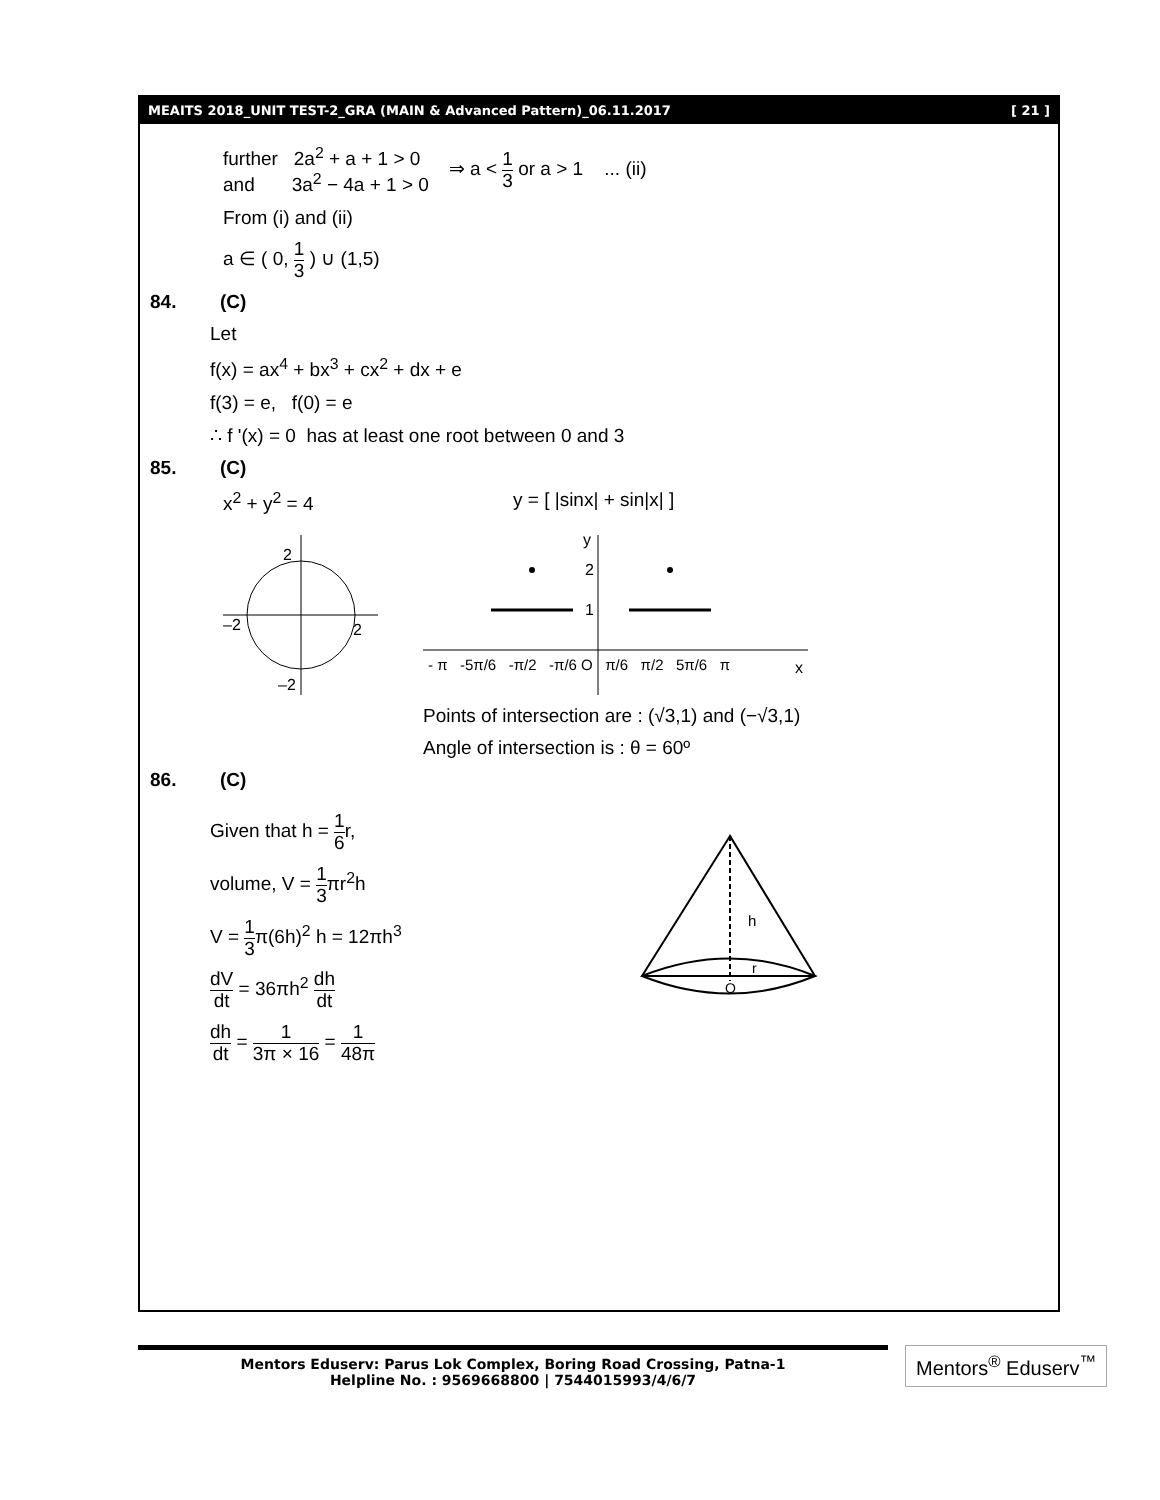MEAITS 2018_UNIT TEST-2_GRA (MAIN & Advanced Pattern)_06.11.2017 [ 21 ]
further 2a<sup>2</sup> + a + 1 > 0
and 3a<sup>2</sup> − 4a + 1 > 0
⇒ a < 1 3 or a > 1 ... (ii)
From (i) and (ii)
a ∈ ( 0, 1 3 ) ∪ (1,5)
84. (C)
Let
f(x) = ax<sup>4</sup> + bx<sup>3</sup> + cx<sup>2</sup> + dx + e
f(3) = e, f(0) = e
∴ f '(x) = 0 has at least one root between 0 and 3
85. (C)
x<sup>2</sup> + y<sup>2</sup> = 4 y = [ |sinx| + sin|x| ]
2
–2
2
–2
y
2
1
- π -5π/6 -π/2 -π/6 O π/6 π/2 5π/6 π
x
Points of intersection are : (√3,1) and (−√3,1)
Angle of intersection is : θ = 60º
86. (C)
Given that h = 1 6r,
volume, V = 1 3πr<sup>2</sup>h
V = 1 3π(6h)<sup>2</sup> h = 12πh<sup>3</sup>
dV dt = 36πh<sup>2</sup> dh dt
dh dt = 1 3π × 16 = 1 48π
h
r
O
Mentors Eduserv: Parus Lok Complex, Boring Road Crossing, Patna-1
Helpline No. : 9569668800 | 7544015993/4/6/7
Mentors<sup>®</sup> Eduserv<sup>™</sup>